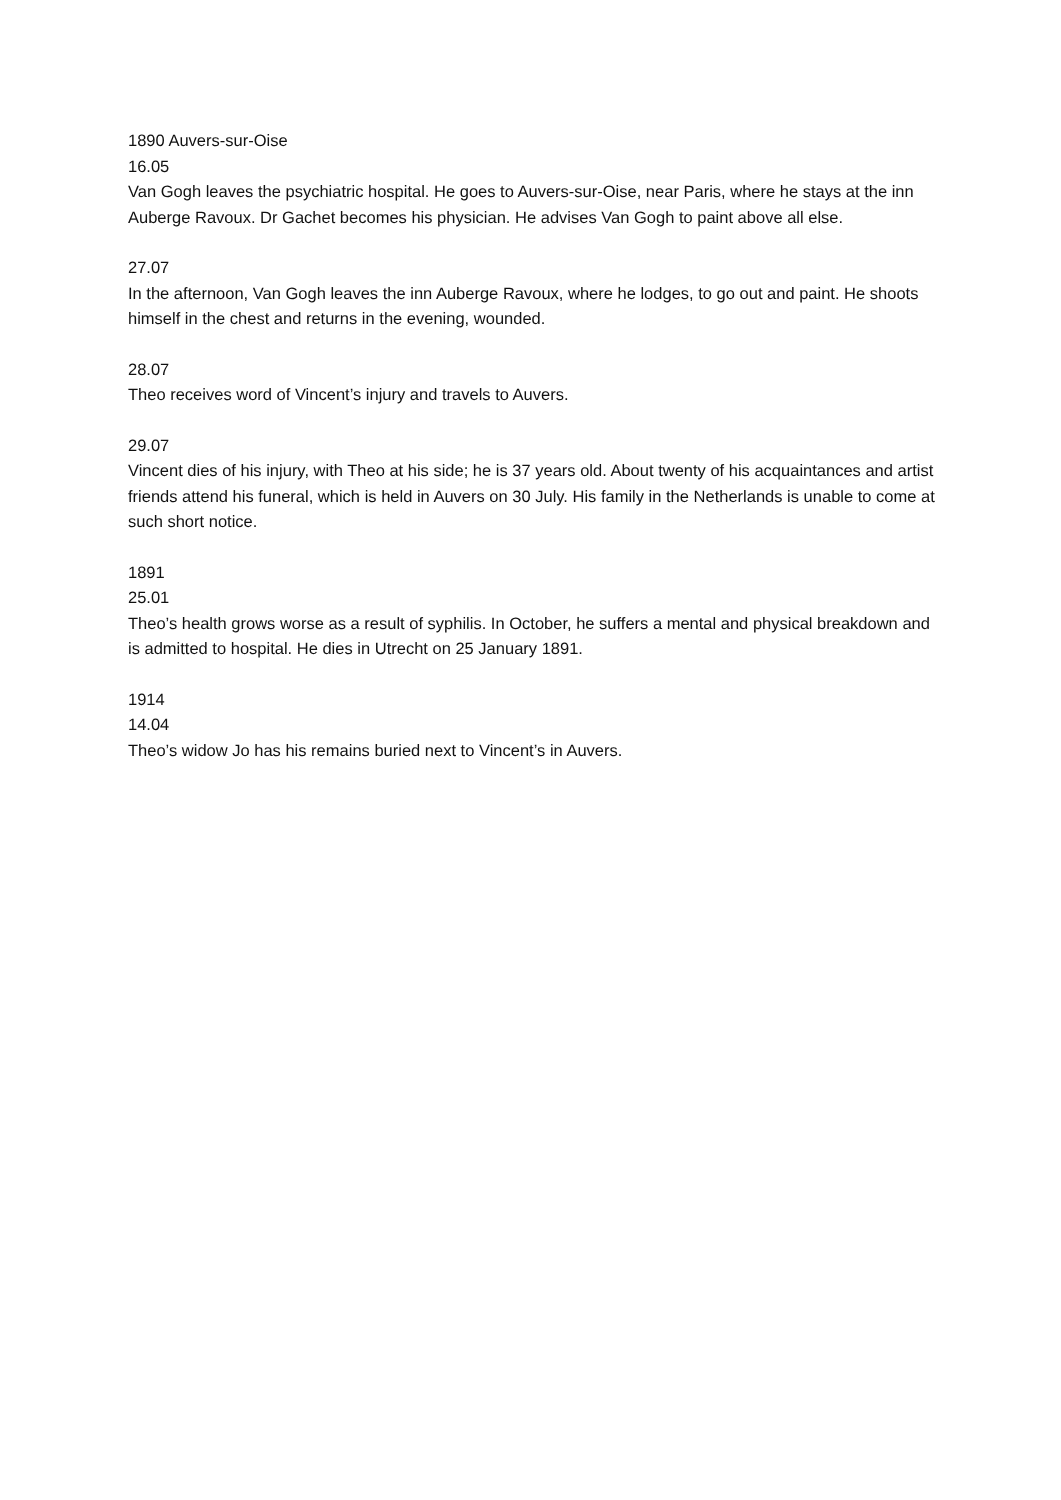1890 Auvers-sur-Oise
16.05
Van Gogh leaves the psychiatric hospital. He goes to Auvers-sur-Oise, near Paris, where he stays at the inn Auberge Ravoux. Dr Gachet becomes his physician. He advises Van Gogh to paint above all else.
27.07
In the afternoon, Van Gogh leaves the inn Auberge Ravoux, where he lodges, to go out and paint. He shoots himself in the chest and returns in the evening, wounded.
28.07
Theo receives word of Vincent’s injury and travels to Auvers.
29.07
Vincent dies of his injury, with Theo at his side; he is 37 years old. About twenty of his acquaintances and artist friends attend his funeral, which is held in Auvers on 30 July. His family in the Netherlands is unable to come at such short notice.
1891
25.01
Theo’s health grows worse as a result of syphilis. In October, he suffers a mental and physical breakdown and is admitted to hospital. He dies in Utrecht on 25 January 1891.
1914
14.04
Theo’s widow Jo has his remains buried next to Vincent’s in Auvers.